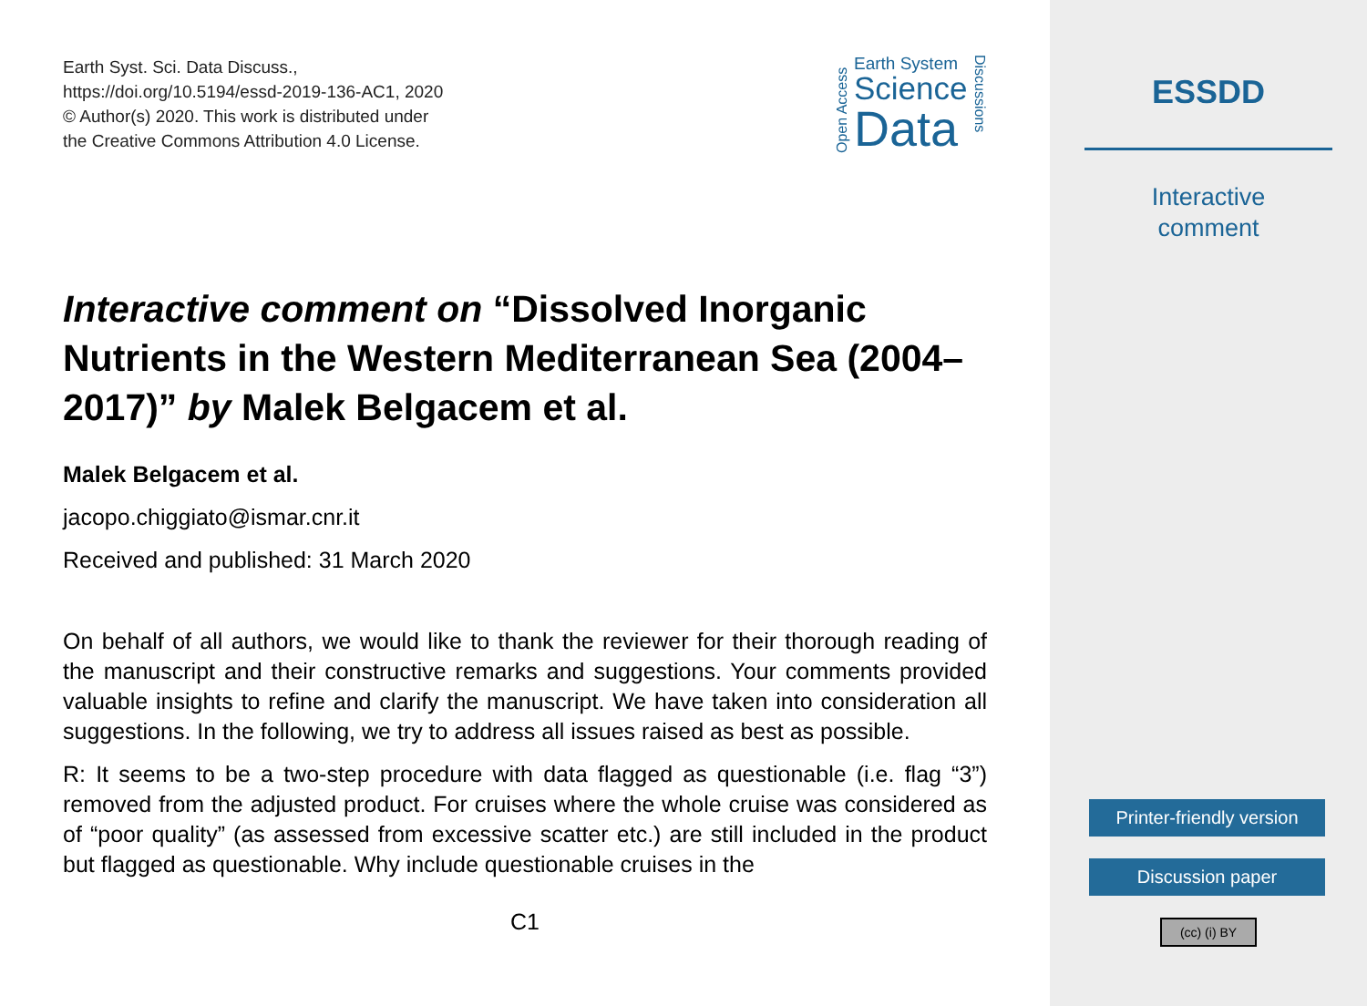Earth Syst. Sci. Data Discuss.,
https://doi.org/10.5194/essd-2019-136-AC1, 2020
© Author(s) 2020. This work is distributed under
the Creative Commons Attribution 4.0 License.
Open Access
Earth System
Science
Data
Discussions
Interactive comment on “Dissolved Inorganic Nutrients in the Western Mediterranean Sea (2004–2017)” by Malek Belgacem et al.
Malek Belgacem et al.
jacopo.chiggiato@ismar.cnr.it
Received and published: 31 March 2020
On behalf of all authors, we would like to thank the reviewer for their thorough reading of the manuscript and their constructive remarks and suggestions. Your comments provided valuable insights to refine and clarify the manuscript. We have taken into consideration all suggestions. In the following, we try to address all issues raised as best as possible.
R: It seems to be a two-step procedure with data flagged as questionable (i.e. flag “3”) removed from the adjusted product. For cruises where the whole cruise was considered as of “poor quality” (as assessed from excessive scatter etc.) are still included in the product but flagged as questionable. Why include questionable cruises in the
C1
ESSDD
Interactive
comment
Printer-friendly version
Discussion paper
(cc) (i) BY